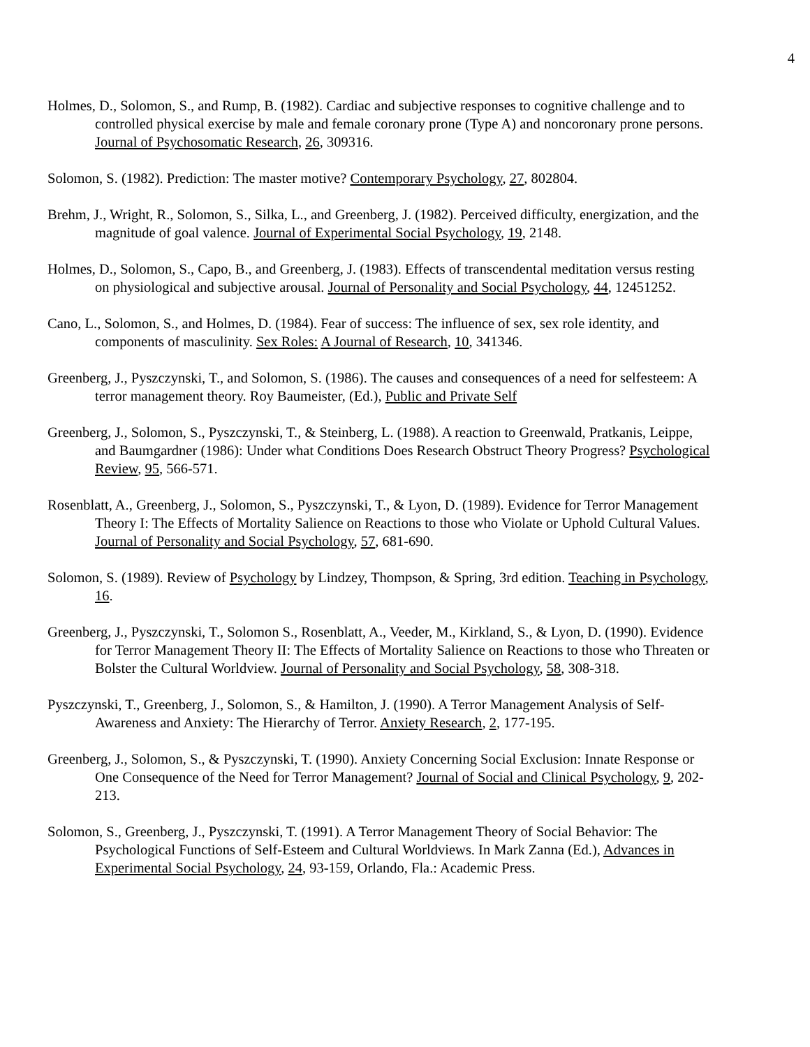4
Holmes, D., Solomon, S., and Rump, B. (1982). Cardiac and subjective responses to cognitive challenge and to controlled physical exercise by male and female coronary prone (Type A) and noncoronary prone persons. Journal of Psychosomatic Research, 26, 309316.
Solomon, S. (1982). Prediction: The master motive? Contemporary Psychology, 27, 802804.
Brehm, J., Wright, R., Solomon, S., Silka, L., and Greenberg, J. (1982). Perceived difficulty, energization, and the magnitude of goal valence. Journal of Experimental Social Psychology, 19, 2148.
Holmes, D., Solomon, S., Capo, B., and Greenberg, J. (1983). Effects of transcendental meditation versus resting on physiological and subjective arousal. Journal of Personality and Social Psychology, 44, 12451252.
Cano, L., Solomon, S., and Holmes, D. (1984). Fear of success: The influence of sex, sex role identity, and components of masculinity. Sex Roles: A Journal of Research, 10, 341346.
Greenberg, J., Pyszczynski, T., and Solomon, S. (1986). The causes and consequences of a need for selfesteem: A terror management theory. Roy Baumeister, (Ed.), Public and Private Self
Greenberg, J., Solomon, S., Pyszczynski, T., & Steinberg, L. (1988). A reaction to Greenwald, Pratkanis, Leippe, and Baumgardner (1986): Under what Conditions Does Research Obstruct Theory Progress? Psychological Review, 95, 566-571.
Rosenblatt, A., Greenberg, J., Solomon, S., Pyszczynski, T., & Lyon, D. (1989). Evidence for Terror Management Theory I: The Effects of Mortality Salience on Reactions to those who Violate or Uphold Cultural Values. Journal of Personality and Social Psychology, 57, 681-690.
Solomon, S. (1989). Review of Psychology by Lindzey, Thompson, & Spring, 3rd edition. Teaching in Psychology, 16.
Greenberg, J., Pyszczynski, T., Solomon S., Rosenblatt, A., Veeder, M., Kirkland, S., & Lyon, D. (1990). Evidence for Terror Management Theory II: The Effects of Mortality Salience on Reactions to those who Threaten or Bolster the Cultural Worldview. Journal of Personality and Social Psychology, 58, 308-318.
Pyszczynski, T., Greenberg, J., Solomon, S., & Hamilton, J. (1990). A Terror Management Analysis of Self-Awareness and Anxiety: The Hierarchy of Terror. Anxiety Research, 2, 177-195.
Greenberg, J., Solomon, S., & Pyszczynski, T. (1990). Anxiety Concerning Social Exclusion: Innate Response or One Consequence of the Need for Terror Management? Journal of Social and Clinical Psychology, 9, 202-213.
Solomon, S., Greenberg, J., Pyszczynski, T. (1991). A Terror Management Theory of Social Behavior: The Psychological Functions of Self-Esteem and Cultural Worldviews. In Mark Zanna (Ed.), Advances in Experimental Social Psychology, 24, 93-159, Orlando, Fla.: Academic Press.